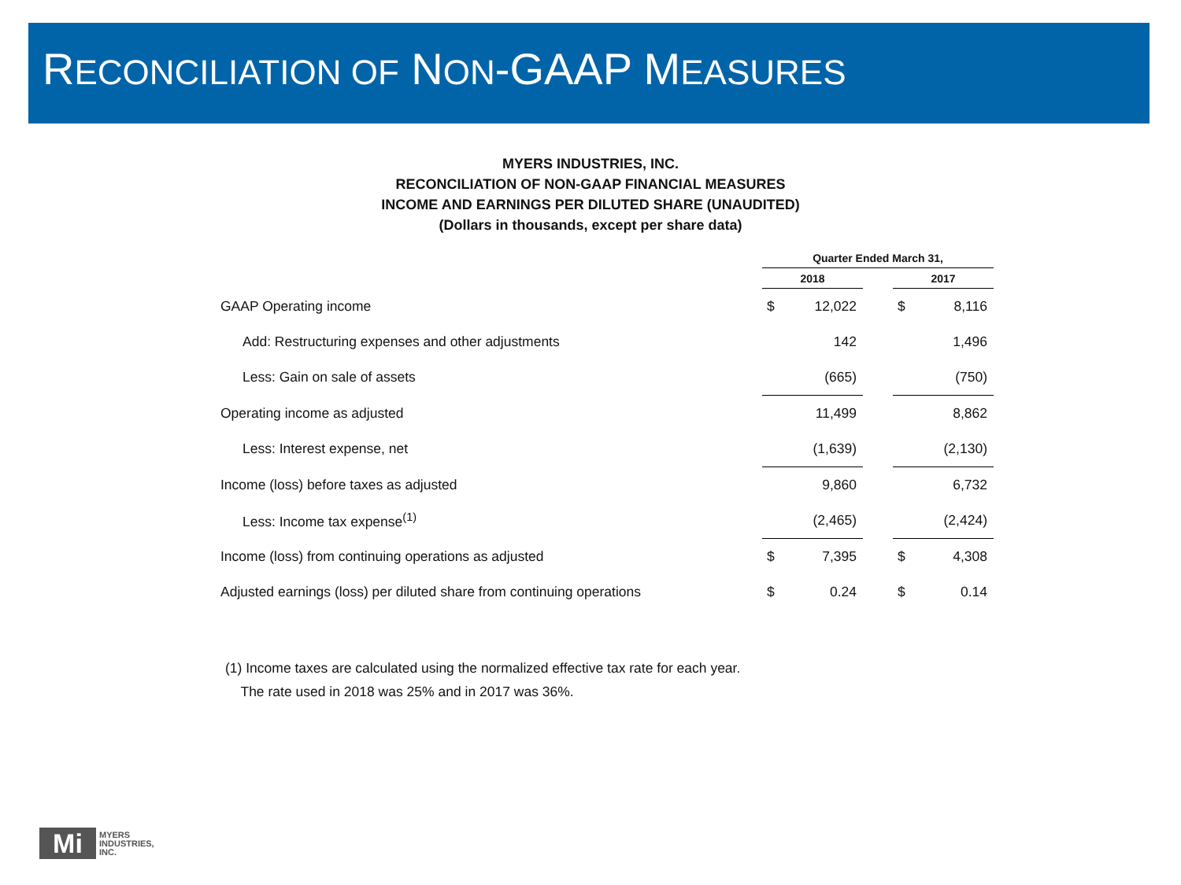RECONCILIATION OF NON-GAAP MEASURES
MYERS INDUSTRIES, INC.
RECONCILIATION OF NON-GAAP FINANCIAL MEASURES
INCOME AND EARNINGS PER DILUTED SHARE (UNAUDITED)
(Dollars in thousands, except per share data)
| | Quarter Ended March 31, | | | | |
| --- | --- | --- | --- | --- | --- |
| | 2018 | | | 2017 | |
| GAAP Operating income | $ | 12,022 | | $ | 8,116 |
| Add: Restructuring expenses and other adjustments | | 142 | | | 1,496 |
| Less: Gain on sale of assets | | (665) | | | (750) |
| Operating income as adjusted | | 11,499 | | | 8,862 |
| Less: Interest expense, net | | (1,639) | | | (2,130) |
| Income (loss) before taxes as adjusted | | 9,860 | | | 6,732 |
| Less: Income tax expense<sup>(1)</sup> | | (2,465) | | | (2,424) |
| Income (loss) from continuing operations as adjusted | $ | 7,395 | | $ | 4,308 |
| Adjusted earnings (loss) per diluted share from continuing operations | $ | 0.24 | | $ | 0.14 |
(1) Income taxes are calculated using the normalized effective tax rate for each year.
The rate used in 2018 was 25% and in 2017 was 36%.
Mi
MYERS
INDUSTRIES,
INC.